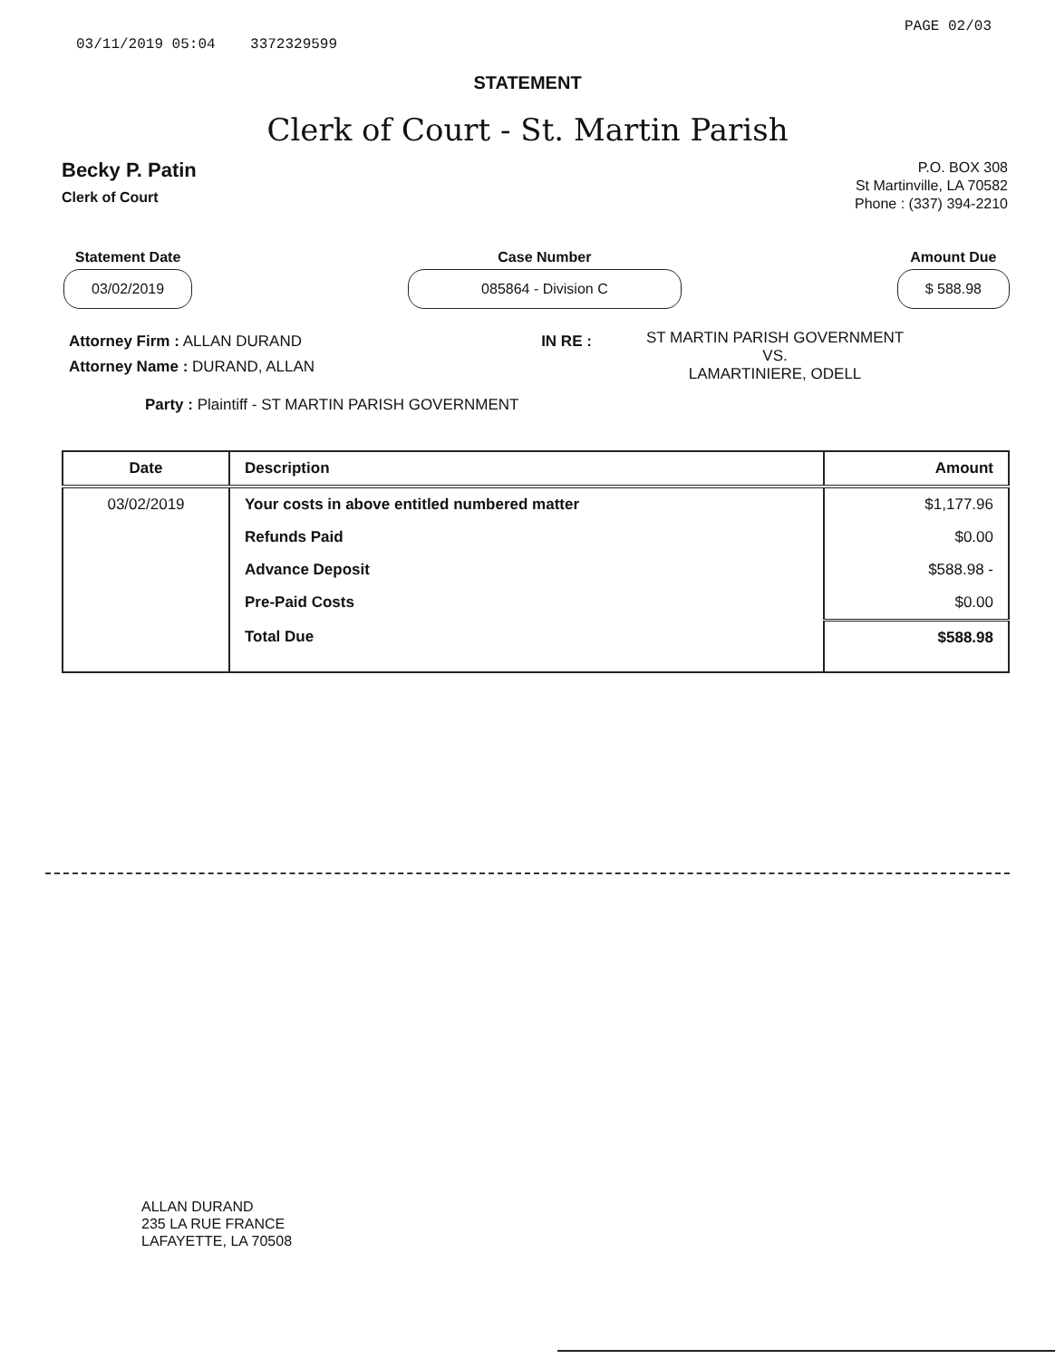03/11/2019 05:04 3372329599 PAGE 02/03
STATEMENT
Clerk of Court - St. Martin Parish
Becky P. Patin
Clerk of Court
P.O. BOX 308
St Martinville, LA 70582
Phone : (337) 394-2210
Statement Date
03/02/2019
Case Number
085864 - Division C
Amount Due
$ 588.98
Attorney Firm : ALLAN DURAND
Attorney Name : DURAND, ALLAN
IN RE :
ST MARTIN PARISH GOVERNMENT
VS.
LAMARTINIERE, ODELL
Party : Plaintiff - ST MARTIN PARISH GOVERNMENT
| Date | Description | Amount |
| --- | --- | --- |
| 03/02/2019 | Your costs in above entitled numbered matter | $1,177.96 |
| | Refunds Paid | $0.00 |
| | Advance Deposit | $588.98 - |
| | Pre-Paid Costs | $0.00 |
| | Total Due | $588.98 |
ALLAN DURAND
235 LA RUE FRANCE
LAFAYETTE, LA 70508